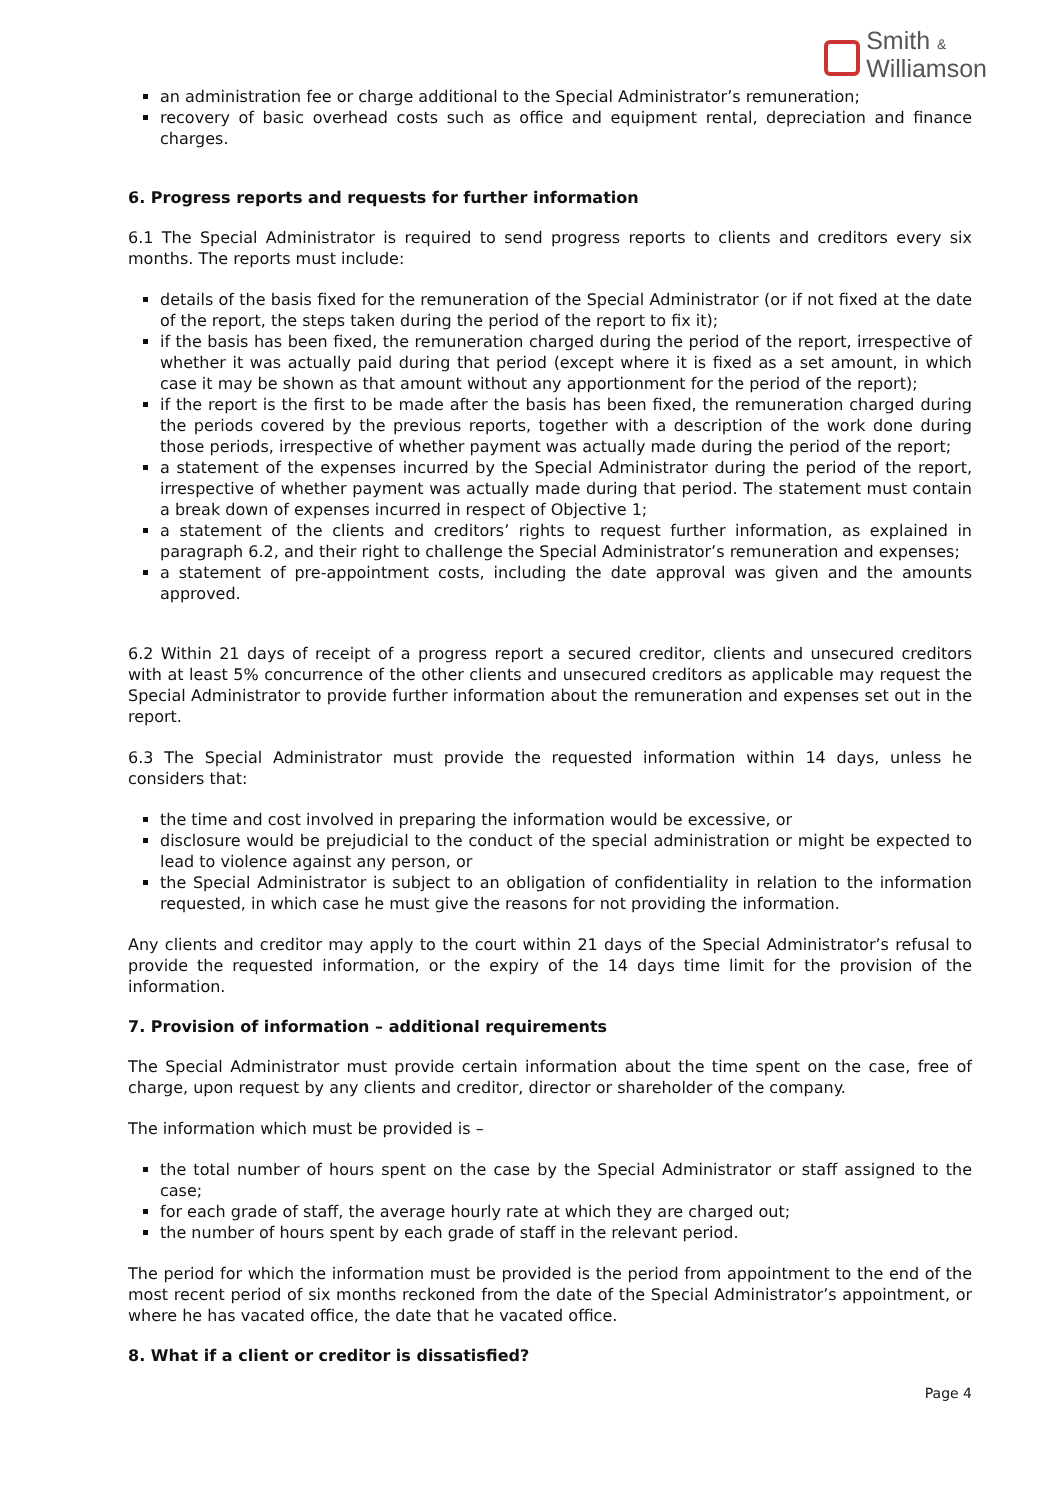Smith &
Williamson
an administration fee or charge additional to the Special Administrator’s remuneration;
recovery of basic overhead costs such as office and equipment rental, depreciation and finance charges.
6. Progress reports and requests for further information
6.1 The Special Administrator is required to send progress reports to clients and creditors every six months. The reports must include:
details of the basis fixed for the remuneration of the Special Administrator (or if not fixed at the date of the report, the steps taken during the period of the report to fix it);
if the basis has been fixed, the remuneration charged during the period of the report, irrespective of whether it was actually paid during that period (except where it is fixed as a set amount, in which case it may be shown as that amount without any apportionment for the period of the report);
if the report is the first to be made after the basis has been fixed, the remuneration charged during the periods covered by the previous reports, together with a description of the work done during those periods, irrespective of whether payment was actually made during the period of the report;
a statement of the expenses incurred by the Special Administrator during the period of the report, irrespective of whether payment was actually made during that period. The statement must contain a break down of expenses incurred in respect of Objective 1;
a statement of the clients and creditors’ rights to request further information, as explained in paragraph 6.2, and their right to challenge the Special Administrator’s remuneration and expenses;
a statement of pre-appointment costs, including the date approval was given and the amounts approved.
6.2 Within 21 days of receipt of a progress report a secured creditor, clients and unsecured creditors with at least 5% concurrence of the other clients and unsecured creditors as applicable may request the Special Administrator to provide further information about the remuneration and expenses set out in the report.
6.3 The Special Administrator must provide the requested information within 14 days, unless he considers that:
the time and cost involved in preparing the information would be excessive, or
disclosure would be prejudicial to the conduct of the special administration or might be expected to lead to violence against any person, or
the Special Administrator is subject to an obligation of confidentiality in relation to the information requested, in which case he must give the reasons for not providing the information.
Any clients and creditor may apply to the court within 21 days of the Special Administrator’s refusal to provide the requested information, or the expiry of the 14 days time limit for the provision of the information.
7. Provision of information – additional requirements
The Special Administrator must provide certain information about the time spent on the case, free of charge, upon request by any clients and creditor, director or shareholder of the company.
The information which must be provided is –
the total number of hours spent on the case by the Special Administrator or staff assigned to the case;
for each grade of staff, the average hourly rate at which they are charged out;
the number of hours spent by each grade of staff in the relevant period.
The period for which the information must be provided is the period from appointment to the end of the most recent period of six months reckoned from the date of the Special Administrator’s appointment, or where he has vacated office, the date that he vacated office.
8. What if a client or creditor is dissatisfied?
Page 4